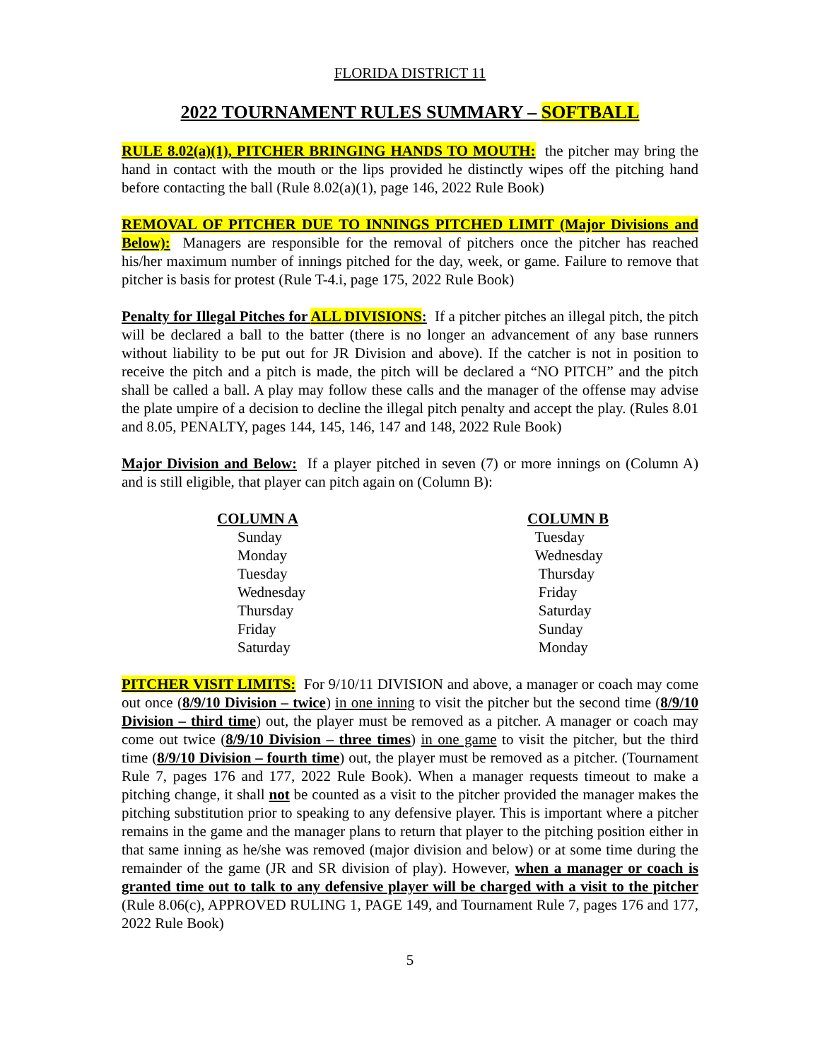FLORIDA DISTRICT 11
2022 TOURNAMENT RULES SUMMARY – SOFTBALL
RULE 8.02(a)(1), PITCHER BRINGING HANDS TO MOUTH: the pitcher may bring the hand in contact with the mouth or the lips provided he distinctly wipes off the pitching hand before contacting the ball (Rule 8.02(a)(1), page 146, 2022 Rule Book)
REMOVAL OF PITCHER DUE TO INNINGS PITCHED LIMIT (Major Divisions and Below): Managers are responsible for the removal of pitchers once the pitcher has reached his/her maximum number of innings pitched for the day, week, or game. Failure to remove that pitcher is basis for protest (Rule T-4.i, page 175, 2022 Rule Book)
Penalty for Illegal Pitches for ALL DIVISIONS: If a pitcher pitches an illegal pitch, the pitch will be declared a ball to the batter (there is no longer an advancement of any base runners without liability to be put out for JR Division and above). If the catcher is not in position to receive the pitch and a pitch is made, the pitch will be declared a “NO PITCH” and the pitch shall be called a ball. A play may follow these calls and the manager of the offense may advise the plate umpire of a decision to decline the illegal pitch penalty and accept the play. (Rules 8.01 and 8.05, PENALTY, pages 144, 145, 146, 147 and 148, 2022 Rule Book)
Major Division and Below: If a player pitched in seven (7) or more innings on (Column A) and is still eligible, that player can pitch again on (Column B):
| COLUMN A | COLUMN B |
| --- | --- |
| Sunday | Tuesday |
| Monday | Wednesday |
| Tuesday | Thursday |
| Wednesday | Friday |
| Thursday | Saturday |
| Friday | Sunday |
| Saturday | Monday |
PITCHER VISIT LIMITS: For 9/10/11 DIVISION and above, a manager or coach may come out once (8/9/10 Division – twice) in one inning to visit the pitcher but the second time (8/9/10 Division – third time) out, the player must be removed as a pitcher. A manager or coach may come out twice (8/9/10 Division – three times) in one game to visit the pitcher, but the third time (8/9/10 Division – fourth time) out, the player must be removed as a pitcher. (Tournament Rule 7, pages 176 and 177, 2022 Rule Book). When a manager requests timeout to make a pitching change, it shall not be counted as a visit to the pitcher provided the manager makes the pitching substitution prior to speaking to any defensive player. This is important where a pitcher remains in the game and the manager plans to return that player to the pitching position either in that same inning as he/she was removed (major division and below) or at some time during the remainder of the game (JR and SR division of play). However, when a manager or coach is granted time out to talk to any defensive player will be charged with a visit to the pitcher (Rule 8.06(c), APPROVED RULING 1, PAGE 149, and Tournament Rule 7, pages 176 and 177, 2022 Rule Book)
5